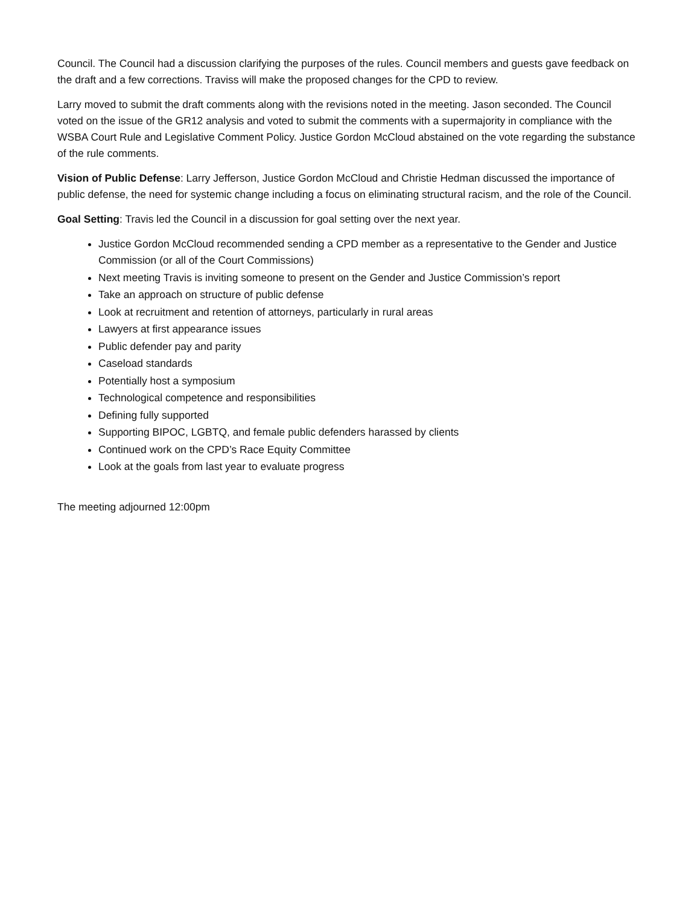Council. The Council had a discussion clarifying the purposes of the rules. Council members and guests gave feedback on the draft and a few corrections. Traviss will make the proposed changes for the CPD to review.
Larry moved to submit the draft comments along with the revisions noted in the meeting. Jason seconded. The Council voted on the issue of the GR12 analysis and voted to submit the comments with a supermajority in compliance with the WSBA Court Rule and Legislative Comment Policy. Justice Gordon McCloud abstained on the vote regarding the substance of the rule comments.
Vision of Public Defense: Larry Jefferson, Justice Gordon McCloud and Christie Hedman discussed the importance of public defense, the need for systemic change including a focus on eliminating structural racism, and the role of the Council.
Goal Setting: Travis led the Council in a discussion for goal setting over the next year.
Justice Gordon McCloud recommended sending a CPD member as a representative to the Gender and Justice Commission (or all of the Court Commissions)
Next meeting Travis is inviting someone to present on the Gender and Justice Commission’s report
Take an approach on structure of public defense
Look at recruitment and retention of attorneys, particularly in rural areas
Lawyers at first appearance issues
Public defender pay and parity
Caseload standards
Potentially host a symposium
Technological competence and responsibilities
Defining fully supported
Supporting BIPOC, LGBTQ, and female public defenders harassed by clients
Continued work on the CPD’s Race Equity Committee
Look at the goals from last year to evaluate progress
The meeting adjourned 12:00pm